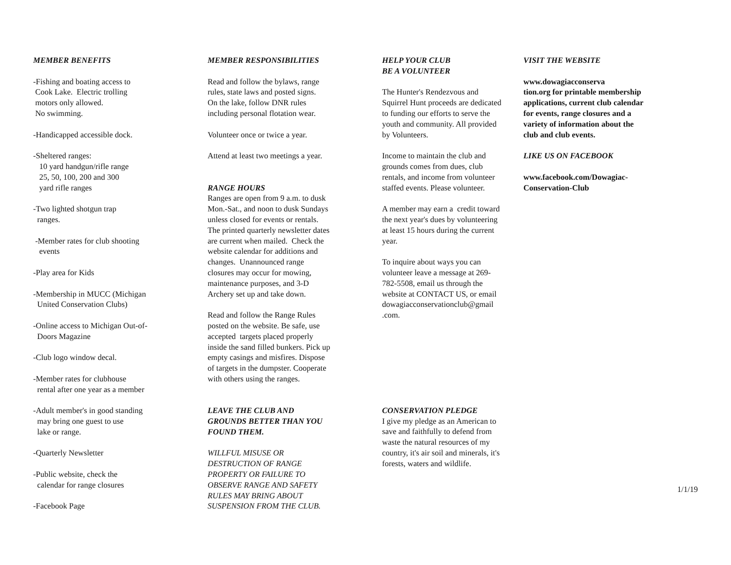MEMBER BENEFITS
-Fishing and boating access to
Cook Lake. Electric trolling
motors only allowed.
No swimming.
-Handicapped accessible dock.
-Sheltered ranges:
10 yard handgun/rifle range
25, 50, 100, 200 and 300
yard rifle ranges
-Two lighted shotgun trap
ranges.
-Member rates for club shooting
events
-Play area for Kids
-Membership in MUCC (Michigan
United Conservation Clubs)
-Online access to Michigan Out-of-
Doors Magazine
-Club logo window decal.
-Member rates for clubhouse
rental after one year as a member
-Adult member's in good standing
may bring one guest to use
lake or range.
-Quarterly Newsletter
-Public website, check the
calendar for range closures
-Facebook Page
MEMBER RESPONSIBILITIES
Read and follow the bylaws, range
rules, state laws and posted signs.
On the lake, follow DNR rules
including personal flotation wear.
Volunteer once or twice a year.
Attend at least two meetings a year.
RANGE HOURS
Ranges are open from 9 a.m. to dusk
Mon.-Sat., and noon to dusk Sundays
unless closed for events or rentals.
The printed quarterly newsletter dates
are current when mailed. Check the
website calendar for additions and
changes. Unannounced range
closures may occur for mowing,
maintenance purposes, and 3-D
Archery set up and take down.
Read and follow the Range Rules
posted on the website. Be safe, use
accepted targets placed properly
inside the sand filled bunkers. Pick up
empty casings and misfires. Dispose
of targets in the dumpster. Cooperate
with others using the ranges.
LEAVE THE CLUB AND
GROUNDS BETTER THAN YOU
FOUND THEM.
WILLFUL MISUSE OR
DESTRUCTION OF RANGE
PROPERTY OR FAILURE TO
OBSERVE RANGE AND SAFETY
RULES MAY BRING ABOUT
SUSPENSION FROM THE CLUB.
HELP YOUR CLUB
BE A VOLUNTEER
The Hunter's Rendezvous and
Squirrel Hunt proceeds are dedicated
to funding our efforts to serve the
youth and community. All provided
by Volunteers.
Income to maintain the club and
grounds comes from dues, club
rentals, and income from volunteer
staffed events. Please volunteer.
A member may earn a credit toward
the next year's dues by volunteering
at least 15 hours during the current
year.
To inquire about ways you can
volunteer leave a message at 269-
782-5508, email us through the
website at CONTACT US, or email
dowagiacconservationclub@gmail
.com.
CONSERVATION PLEDGE
I give my pledge as an American to
save and faithfully to defend from
waste the natural resources of my
country, it's air soil and minerals, it's
forests, waters and wildlife.
VISIT THE WEBSITE
www.dowagiacconserva
tion.org for printable membership
applications, current club calendar
for events, range closures and a
variety of information about the
club and club events.
LIKE US ON FACEBOOK
www.facebook.com/Dowagiac-
Conservation-Club
1/1/19